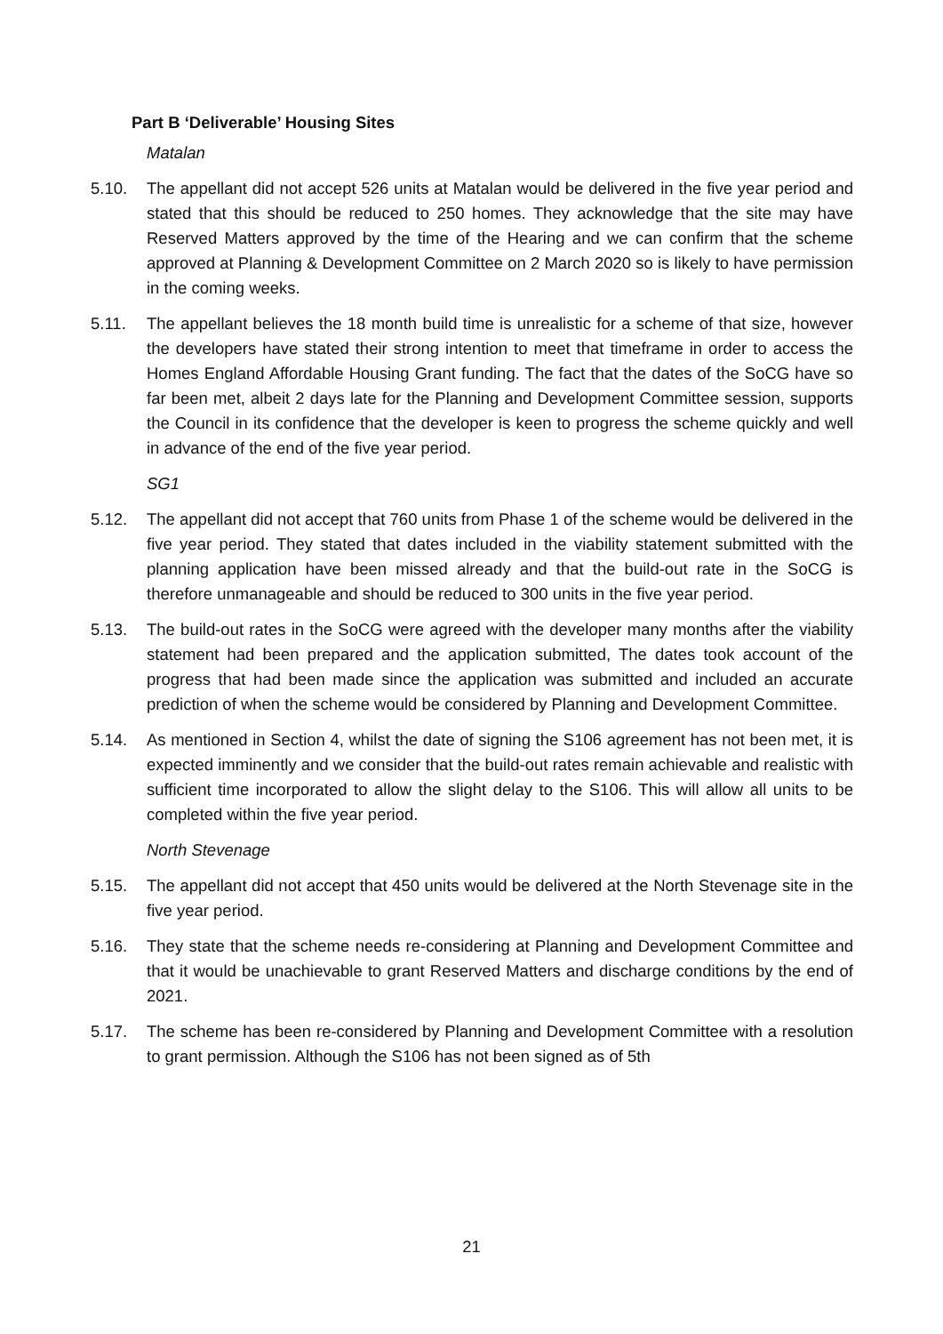Part B ‘Deliverable’ Housing Sites
Matalan
5.10. The appellant did not accept 526 units at Matalan would be delivered in the five year period and stated that this should be reduced to 250 homes. They acknowledge that the site may have Reserved Matters approved by the time of the Hearing and we can confirm that the scheme approved at Planning & Development Committee on 2 March 2020 so is likely to have permission in the coming weeks.
5.11. The appellant believes the 18 month build time is unrealistic for a scheme of that size, however the developers have stated their strong intention to meet that timeframe in order to access the Homes England Affordable Housing Grant funding. The fact that the dates of the SoCG have so far been met, albeit 2 days late for the Planning and Development Committee session, supports the Council in its confidence that the developer is keen to progress the scheme quickly and well in advance of the end of the five year period.
SG1
5.12. The appellant did not accept that 760 units from Phase 1 of the scheme would be delivered in the five year period. They stated that dates included in the viability statement submitted with the planning application have been missed already and that the build-out rate in the SoCG is therefore unmanageable and should be reduced to 300 units in the five year period.
5.13. The build-out rates in the SoCG were agreed with the developer many months after the viability statement had been prepared and the application submitted, The dates took account of the progress that had been made since the application was submitted and included an accurate prediction of when the scheme would be considered by Planning and Development Committee.
5.14. As mentioned in Section 4, whilst the date of signing the S106 agreement has not been met, it is expected imminently and we consider that the build-out rates remain achievable and realistic with sufficient time incorporated to allow the slight delay to the S106. This will allow all units to be completed within the five year period.
North Stevenage
5.15. The appellant did not accept that 450 units would be delivered at the North Stevenage site in the five year period.
5.16. They state that the scheme needs re-considering at Planning and Development Committee and that it would be unachievable to grant Reserved Matters and discharge conditions by the end of 2021.
5.17. The scheme has been re-considered by Planning and Development Committee with a resolution to grant permission. Although the S106 has not been signed as of 5th
21